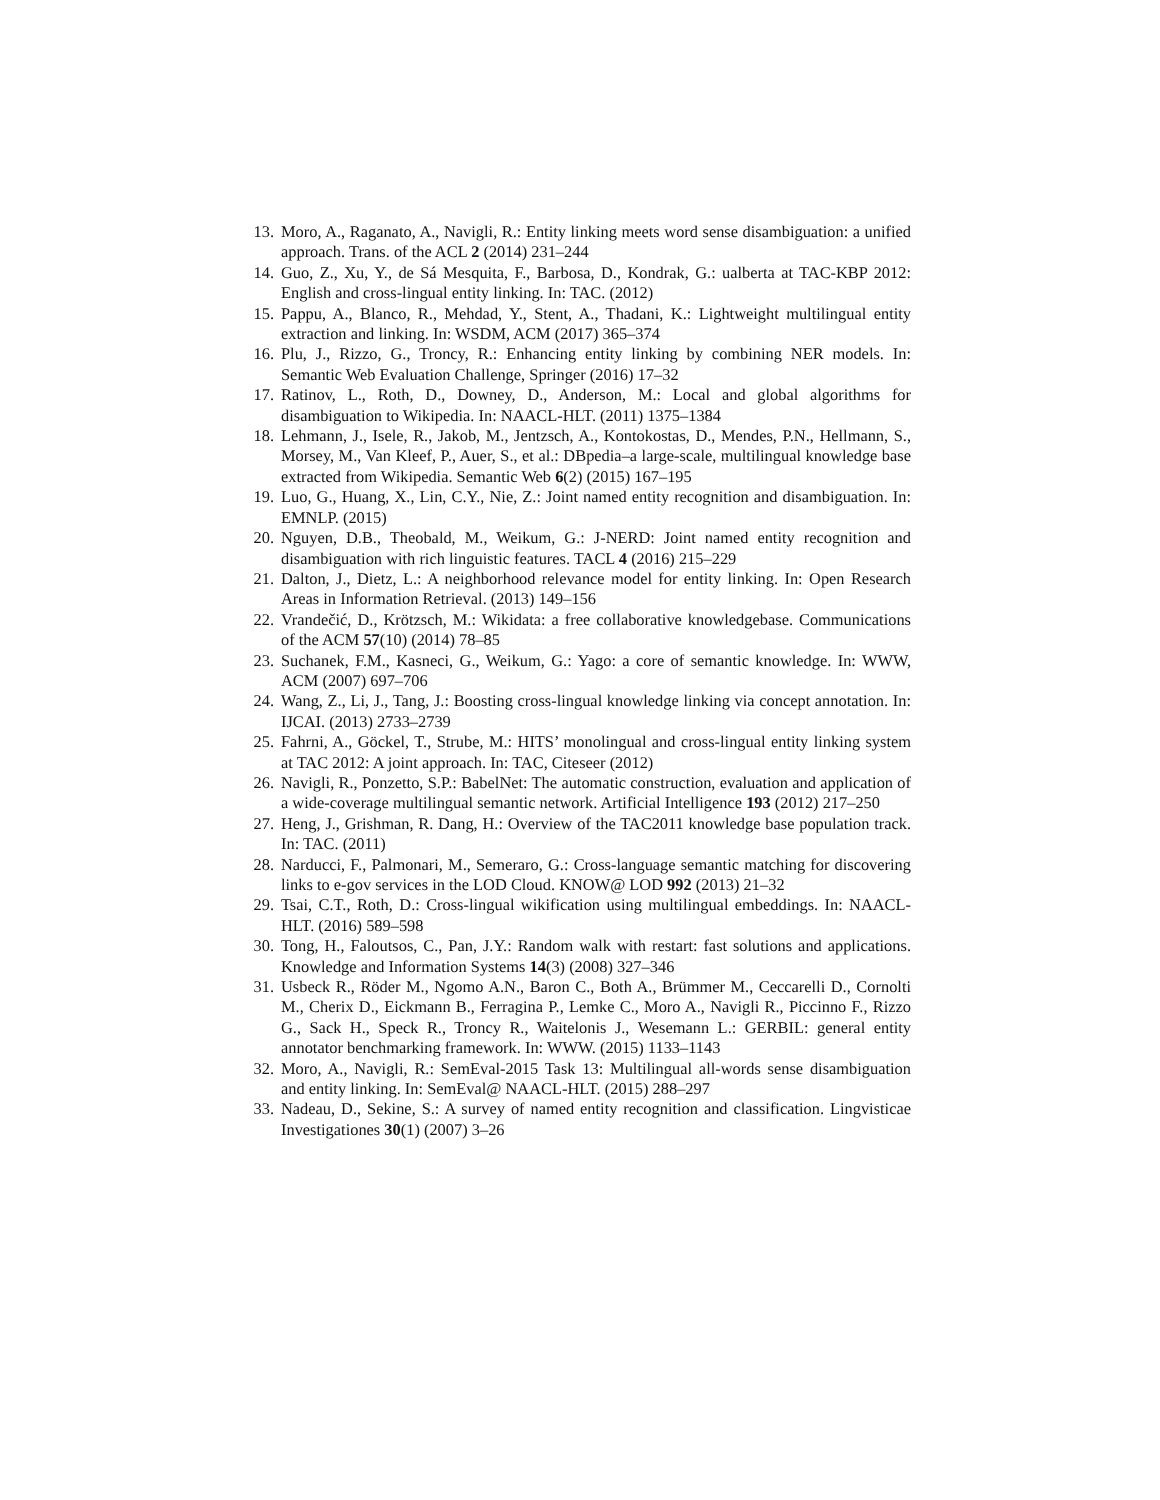13. Moro, A., Raganato, A., Navigli, R.: Entity linking meets word sense disambiguation: a unified approach. Trans. of the ACL 2 (2014) 231–244
14. Guo, Z., Xu, Y., de Sá Mesquita, F., Barbosa, D., Kondrak, G.: ualberta at TAC-KBP 2012: English and cross-lingual entity linking. In: TAC. (2012)
15. Pappu, A., Blanco, R., Mehdad, Y., Stent, A., Thadani, K.: Lightweight multilingual entity extraction and linking. In: WSDM, ACM (2017) 365–374
16. Plu, J., Rizzo, G., Troncy, R.: Enhancing entity linking by combining NER models. In: Semantic Web Evaluation Challenge, Springer (2016) 17–32
17. Ratinov, L., Roth, D., Downey, D., Anderson, M.: Local and global algorithms for disambiguation to Wikipedia. In: NAACL-HLT. (2011) 1375–1384
18. Lehmann, J., Isele, R., Jakob, M., Jentzsch, A., Kontokostas, D., Mendes, P.N., Hellmann, S., Morsey, M., Van Kleef, P., Auer, S., et al.: DBpedia–a large-scale, multilingual knowledge base extracted from Wikipedia. Semantic Web 6(2) (2015) 167–195
19. Luo, G., Huang, X., Lin, C.Y., Nie, Z.: Joint named entity recognition and disambiguation. In: EMNLP. (2015)
20. Nguyen, D.B., Theobald, M., Weikum, G.: J-NERD: Joint named entity recognition and disambiguation with rich linguistic features. TACL 4 (2016) 215–229
21. Dalton, J., Dietz, L.: A neighborhood relevance model for entity linking. In: Open Research Areas in Information Retrieval. (2013) 149–156
22. Vrandečić, D., Krötzsch, M.: Wikidata: a free collaborative knowledgebase. Communications of the ACM 57(10) (2014) 78–85
23. Suchanek, F.M., Kasneci, G., Weikum, G.: Yago: a core of semantic knowledge. In: WWW, ACM (2007) 697–706
24. Wang, Z., Li, J., Tang, J.: Boosting cross-lingual knowledge linking via concept annotation. In: IJCAI. (2013) 2733–2739
25. Fahrni, A., Göckel, T., Strube, M.: HITS’ monolingual and cross-lingual entity linking system at TAC 2012: A joint approach. In: TAC, Citeseer (2012)
26. Navigli, R., Ponzetto, S.P.: BabelNet: The automatic construction, evaluation and application of a wide-coverage multilingual semantic network. Artificial Intelligence 193 (2012) 217–250
27. Heng, J., Grishman, R. Dang, H.: Overview of the TAC2011 knowledge base population track. In: TAC. (2011)
28. Narducci, F., Palmonari, M., Semeraro, G.: Cross-language semantic matching for discovering links to e-gov services in the LOD Cloud. KNOW@ LOD 992 (2013) 21–32
29. Tsai, C.T., Roth, D.: Cross-lingual wikification using multilingual embeddings. In: NAACL-HLT. (2016) 589–598
30. Tong, H., Faloutsos, C., Pan, J.Y.: Random walk with restart: fast solutions and applications. Knowledge and Information Systems 14(3) (2008) 327–346
31. Usbeck R., Röder M., Ngomo A.N., Baron C., Both A., Brümmer M., Ceccarelli D., Cornolti M., Cherix D., Eickmann B., Ferragina P., Lemke C., Moro A., Navigli R., Piccinno F., Rizzo G., Sack H., Speck R., Troncy R., Waitelonis J., Wesemann L.: GERBIL: general entity annotator benchmarking framework. In: WWW. (2015) 1133–1143
32. Moro, A., Navigli, R.: SemEval-2015 Task 13: Multilingual all-words sense disambiguation and entity linking. In: SemEval@ NAACL-HLT. (2015) 288–297
33. Nadeau, D., Sekine, S.: A survey of named entity recognition and classification. Lingvisticae Investigationes 30(1) (2007) 3–26